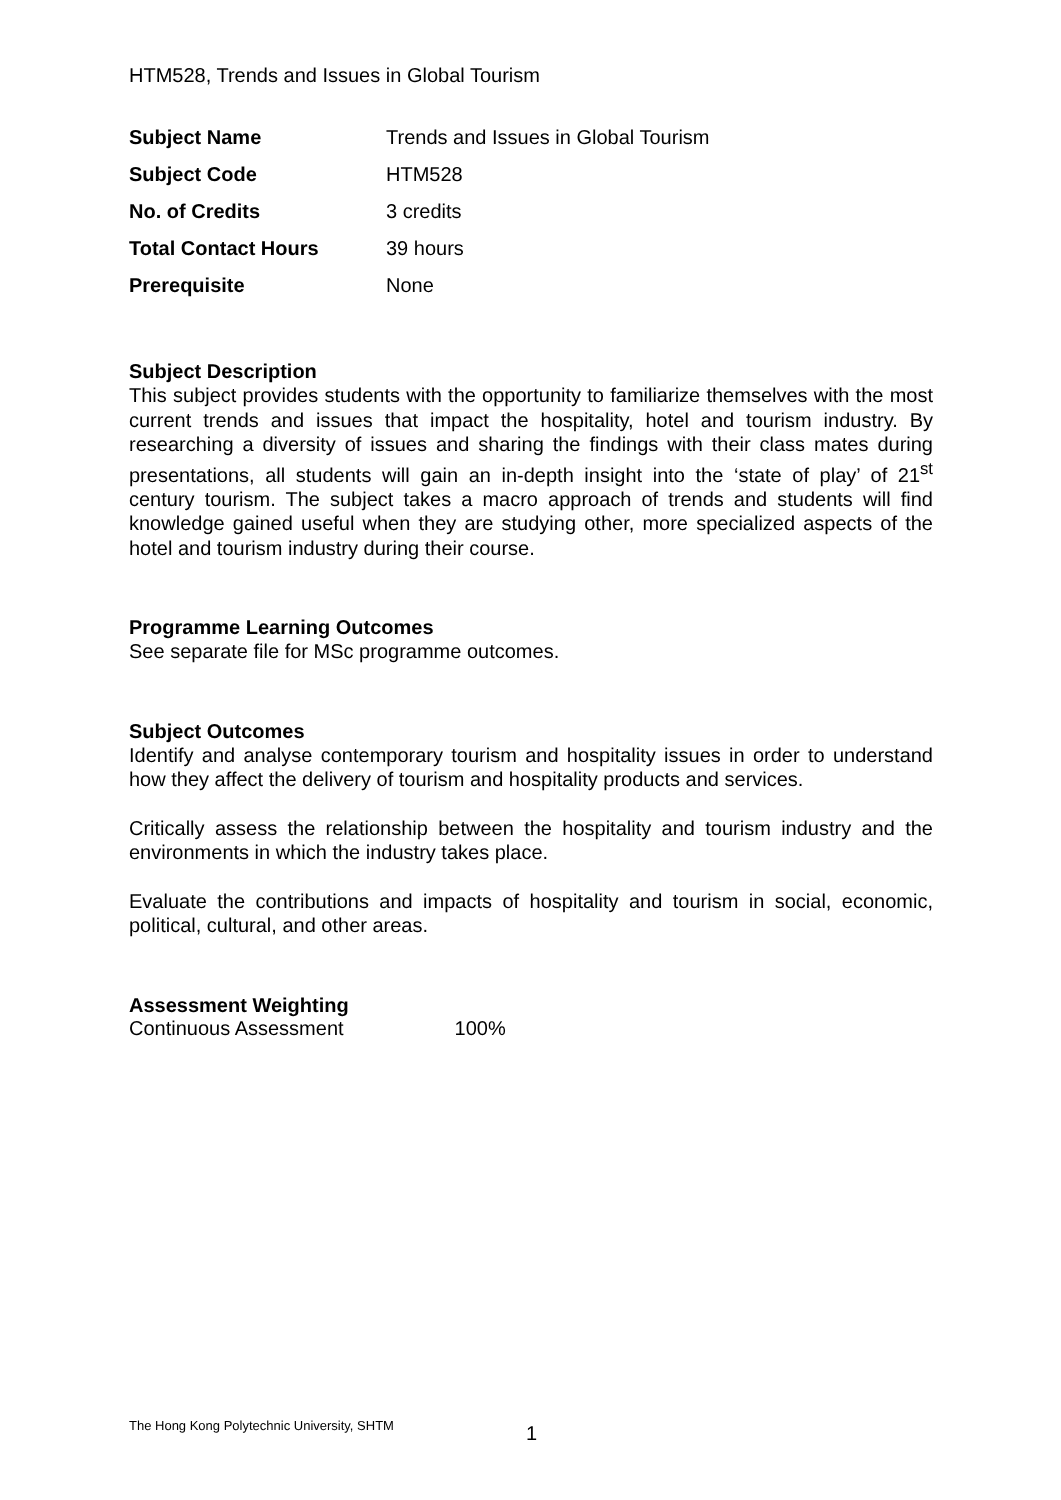HTM528, Trends and Issues in Global Tourism
| Subject Name | Trends and Issues in Global Tourism |
| Subject Code | HTM528 |
| No. of Credits | 3 credits |
| Total Contact Hours | 39 hours |
| Prerequisite | None |
Subject Description
This subject provides students with the opportunity to familiarize themselves with the most current trends and issues that impact the hospitality, hotel and tourism industry. By researching a diversity of issues and sharing the findings with their class mates during presentations, all students will gain an in-depth insight into the ‘state of play’ of 21<sup>st</sup> century tourism. The subject takes a macro approach of trends and students will find knowledge gained useful when they are studying other, more specialized aspects of the hotel and tourism industry during their course.
Programme Learning Outcomes
See separate file for MSc programme outcomes.
Subject Outcomes
Identify and analyse contemporary tourism and hospitality issues in order to understand how they affect the delivery of tourism and hospitality products and services.
Critically assess the relationship between the hospitality and tourism industry and the environments in which the industry takes place.
Evaluate the contributions and impacts of hospitality and tourism in social, economic, political, cultural, and other areas.
Assessment Weighting
Continuous Assessment 100%
The Hong Kong Polytechnic University, SHTM
1